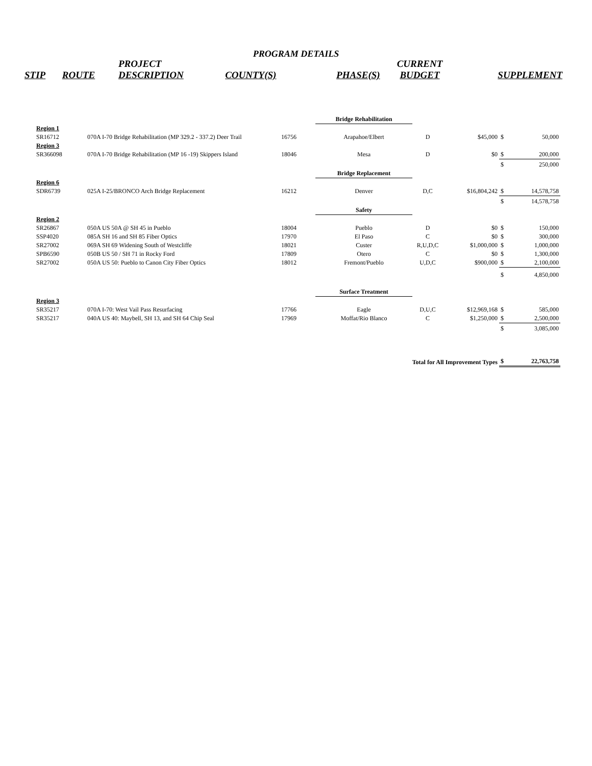PROGRAM DETAILS
| STIP | ROUTE | PROJECT DESCRIPTION | COUNTY(S) | PHASE(S) | CURRENT BUDGET | SUPPLEMENT |
| | | | Bridge Rehabilitation | | | | |
| Region 1 | | | | | | | |
| SR16712 | 070A I-70 Bridge Rehabilitation (MP 329.2 - 337.2) Deer Trail | 16756 | Arapahoe/Elbert | D | $45,000 | $ | 50,000 |
| Region 3 | | | | | | | |
| SR366098 | 070A I-70 Bridge Rehabilitation (MP 16 -19) Skippers Island | 18046 | Mesa | D | $0 | $ | 200,000 |
| | | | | | | $ | 250,000 |
| | | | Bridge Replacement | | | | |
| Region 6 | | | | | | | |
| SDR6739 | 025A I-25/BRONCO Arch Bridge Replacement | 16212 | Denver | D,C | $16,804,242 | $ | 14,578,758 |
| | | | | | | $ | 14,578,758 |
| | | | Safety | | | | |
| Region 2 | | | | | | | |
| SR26867 | 050A US 50A @ SH 45 in Pueblo | 18004 | Pueblo | D | $0 | $ | 150,000 |
| SSP4020 | 085A SH 16 and SH 85 Fiber Optics | 17970 | El Paso | C | $0 | $ | 300,000 |
| SR27002 | 069A SH 69 Widening South of Westcliffe | 18021 | Custer | R,U,D,C | $1,000,000 | $ | 1,000,000 |
| SPB6590 | 050B US 50 / SH 71 in Rocky Ford | 17809 | Otero | C | $0 | $ | 1,300,000 |
| SR27002 | 050A US 50: Pueblo to Canon City Fiber Optics | 18012 | Fremont/Pueblo | U,D,C | $900,000 | $ | 2,100,000 |
| | | | | | | $ | 4,850,000 |
| | | | Surface Treatment | | | | |
| Region 3 | | | | | | | |
| SR35217 | 070A I-70: West Vail Pass Resurfacing | 17766 | Eagle | D,U,C | $12,969,168 | $ | 585,000 |
| SR35217 | 040A US 40: Maybell, SH 13, and SH 64 Chip Seal | 17969 | Moffat/Rio Blanco | C | $1,250,000 | $ | 2,500,000 |
| | | | | | | $ | 3,085,000 |
| Total for All Improvement Types | | | | | | $ | 22,763,758 |